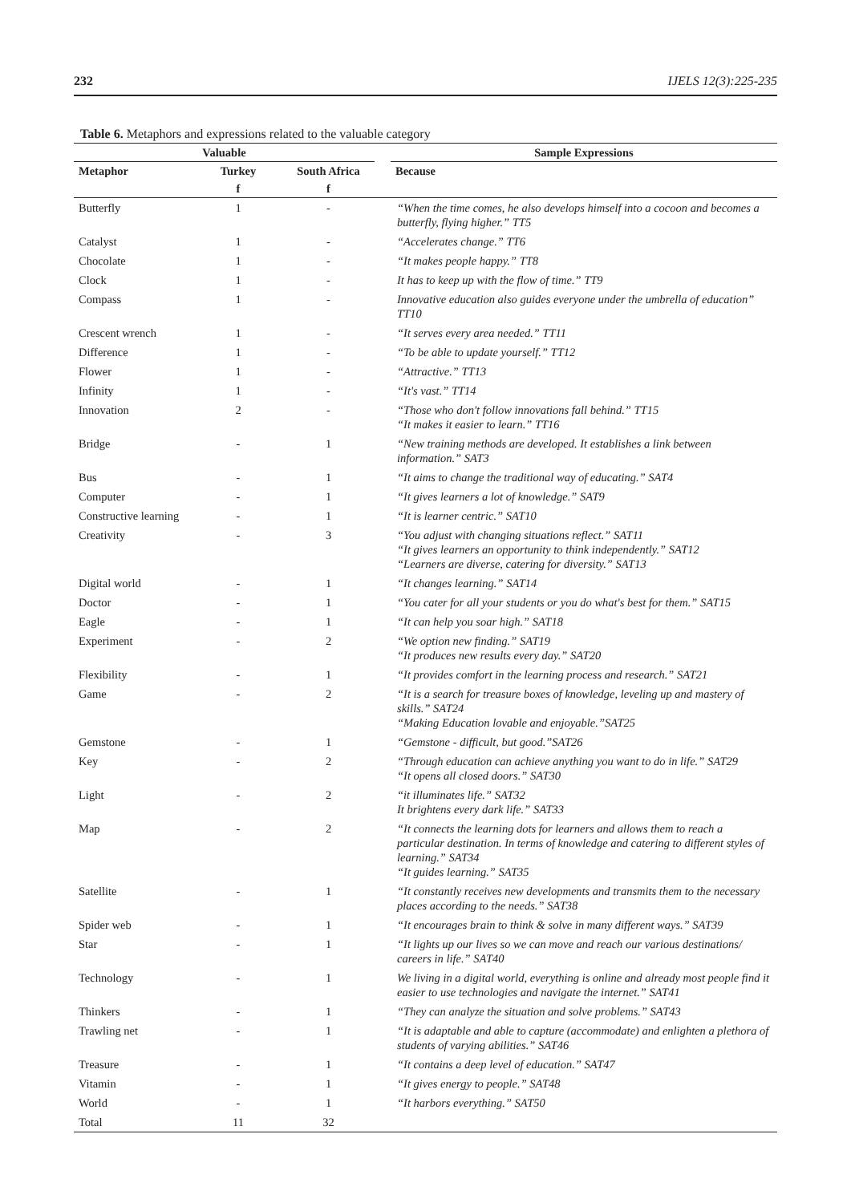232 IJELS 12(3):225-235
Table 6. Metaphors and expressions related to the valuable category
| Valuable | | | | Sample Expressions |
| --- | --- | --- | --- | --- |
| Metaphor | Turkey | South Africa | | Because |
| | f | f | | |
| Butterfly | 1 | - | | “When the time comes, he also develops himself into a cocoon and becomes a butterfly, flying higher.” TT5 |
| Catalyst | 1 | - | | “Accelerates change.” TT6 |
| Chocolate | 1 | - | | “It makes people happy.” TT8 |
| Clock | 1 | - | | It has to keep up with the flow of time.” TT9 |
| Compass | 1 | - | | Innovative education also guides everyone under the umbrella of education” TT10 |
| Crescent wrench | 1 | - | | “It serves every area needed.” TT11 |
| Difference | 1 | - | | “To be able to update yourself.” TT12 |
| Flower | 1 | - | | “Attractive.” TT13 |
| Infinity | 1 | - | | “It's vast.” TT14 |
| Innovation | 2 | - | | “Those who don't follow innovations fall behind.” TT15 “It makes it easier to learn.” TT16 |
| Bridge | - | 1 | | “New training methods are developed. It establishes a link between information.” SAT3 |
| Bus | - | 1 | | “It aims to change the traditional way of educating.” SAT4 |
| Computer | - | 1 | | “It gives learners a lot of knowledge.” SAT9 |
| Constructive learning | - | 1 | | “It is learner centric.” SAT10 |
| Creativity | - | 3 | | “You adjust with changing situations reflect.” SAT11 “It gives learners an opportunity to think independently.” SAT12 “Learners are diverse, catering for diversity.” SAT13 |
| Digital world | - | 1 | | “It changes learning.” SAT14 |
| Doctor | - | 1 | | “You cater for all your students or you do what's best for them.” SAT15 |
| Eagle | - | 1 | | “It can help you soar high.” SAT18 |
| Experiment | - | 2 | | “We option new finding.” SAT19 “It produces new results every day.” SAT20 |
| Flexibility | - | 1 | | “It provides comfort in the learning process and research.” SAT21 |
| Game | - | 2 | | “It is a search for treasure boxes of knowledge, leveling up and mastery of skills.” SAT24 “Making Education lovable and enjoyable.”SAT25 |
| Gemstone | - | 1 | | “Gemstone - difficult, but good.”SAT26 |
| Key | - | 2 | | “Through education can achieve anything you want to do in life.” SAT29 “It opens all closed doors.” SAT30 |
| Light | - | 2 | | “it illuminates life.” SAT32 It brightens every dark life.” SAT33 |
| Map | - | 2 | | “It connects the learning dots for learners and allows them to reach a particular destination. In terms of knowledge and catering to different styles of learning.” SAT34 “It guides learning.” SAT35 |
| Satellite | - | 1 | | “It constantly receives new developments and transmits them to the necessary places according to the needs.” SAT38 |
| Spider web | - | 1 | | “It encourages brain to think & solve in many different ways.” SAT39 |
| Star | - | 1 | | “It lights up our lives so we can move and reach our various destinations/ careers in life.” SAT40 |
| Technology | - | 1 | | We living in a digital world, everything is online and already most people find it easier to use technologies and navigate the internet.” SAT41 |
| Thinkers | - | 1 | | “They can analyze the situation and solve problems.” SAT43 |
| Trawling net | - | 1 | | “It is adaptable and able to capture (accommodate) and enlighten a plethora of students of varying abilities.” SAT46 |
| Treasure | - | 1 | | “It contains a deep level of education.” SAT47 |
| Vitamin | - | 1 | | “It gives energy to people.” SAT48 |
| World | - | 1 | | “It harbors everything.” SAT50 |
| Total | 11 | 32 | | |